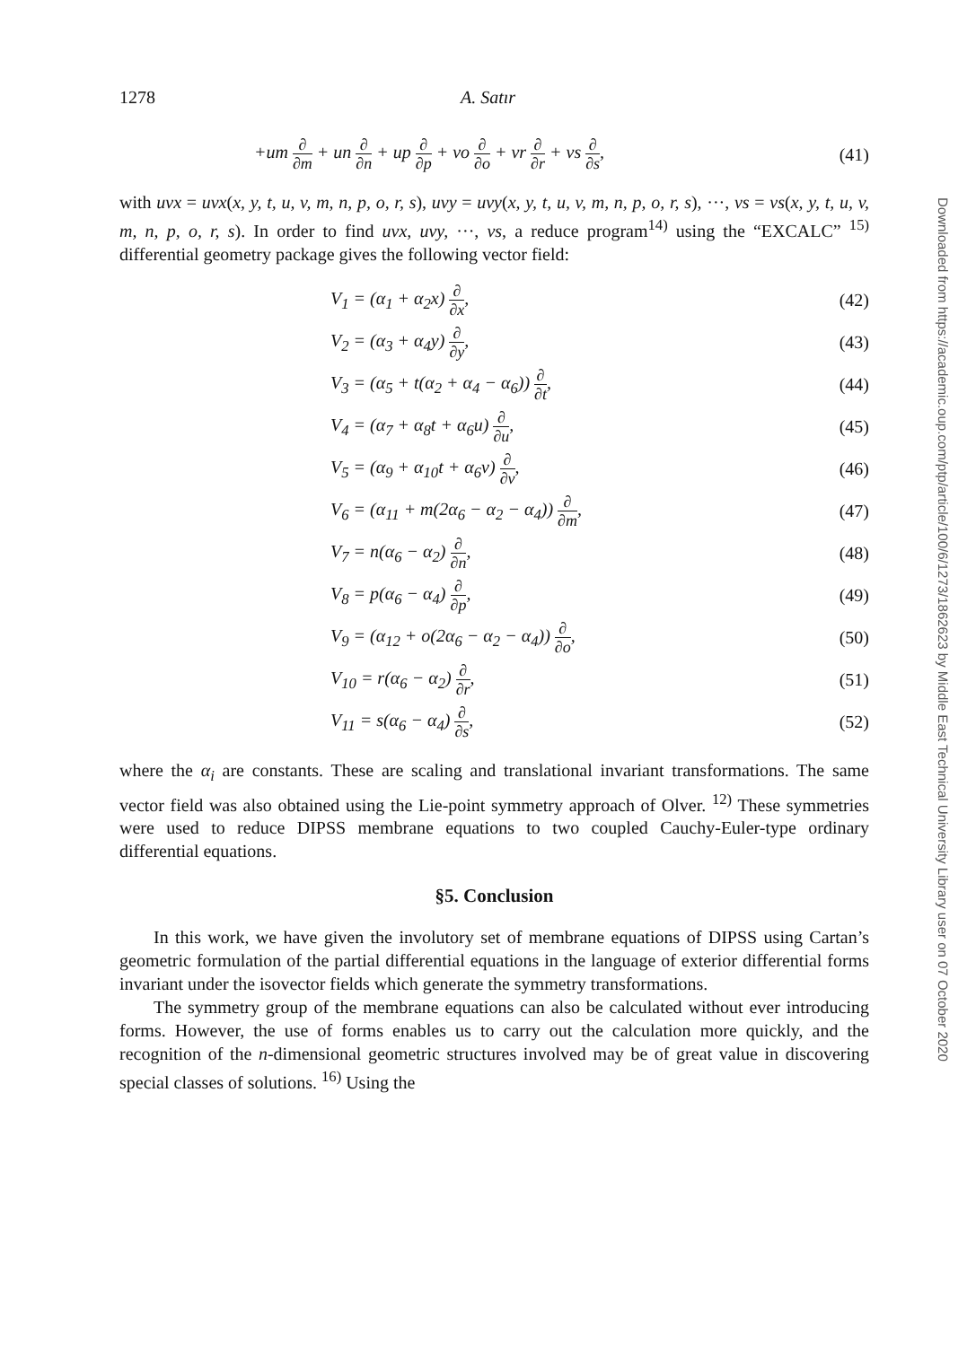1278 A. Satır
+um ∂ ∂m + un ∂ ∂n + up ∂ ∂p + vo ∂ ∂o + vr ∂ ∂r + vs ∂ ∂s, (41)
with uvx = uvx(x, y, t, u, v, m, n, p, o, r, s), uvy = uvy(x, y, t, u, v, m, n, p, o, r, s), ···, vs = vs(x, y, t, u, v, m, n, p, o, r, s). In order to find uvx, uvy, ···, vs, a reduce program<sup>14)</sup> using the “EXCALC” <sup>15)</sup> differential geometry package gives the following vector field:
V<sub>1</sub> = (α<sub>1</sub> + α<sub>2</sub>x) ∂ ∂x, (42)
V<sub>2</sub> = (α<sub>3</sub> + α<sub>4</sub>y) ∂ ∂y, (43)
V<sub>3</sub> = (α<sub>5</sub> + t(α<sub>2</sub> + α<sub>4</sub> − α<sub>6</sub>)) ∂ ∂t, (44)
V<sub>4</sub> = (α<sub>7</sub> + α<sub>8</sub>t + α<sub>6</sub>u) ∂ ∂u, (45)
V<sub>5</sub> = (α<sub>9</sub> + α<sub>10</sub>t + α<sub>6</sub>v) ∂ ∂v, (46)
V<sub>6</sub> = (α<sub>11</sub> + m(2α<sub>6</sub> − α<sub>2</sub> − α<sub>4</sub>)) ∂ ∂m, (47)
V<sub>7</sub> = n(α<sub>6</sub> − α<sub>2</sub>) ∂ ∂n, (48)
V<sub>8</sub> = p(α<sub>6</sub> − α<sub>4</sub>) ∂ ∂p, (49)
V<sub>9</sub> = (α<sub>12</sub> + o(2α<sub>6</sub> − α<sub>2</sub> − α<sub>4</sub>)) ∂ ∂o, (50)
V<sub>10</sub> = r(α<sub>6</sub> − α<sub>2</sub>) ∂ ∂r, (51)
V<sub>11</sub> = s(α<sub>6</sub> − α<sub>4</sub>) ∂ ∂s, (52)
where the α<sub>i</sub> are constants. These are scaling and translational invariant transformations. The same vector field was also obtained using the Lie-point symmetry approach of Olver. <sup>12)</sup> These symmetries were used to reduce DIPSS membrane equations to two coupled Cauchy-Euler-type ordinary differential equations.
§5. Conclusion
In this work, we have given the involutory set of membrane equations of DIPSS using Cartan’s geometric formulation of the partial differential equations in the language of exterior differential forms invariant under the isovector fields which generate the symmetry transformations.
The symmetry group of the membrane equations can also be calculated without ever introducing forms. However, the use of forms enables us to carry out the calculation more quickly, and the recognition of the n-dimensional geometric structures involved may be of great value in discovering special classes of solutions. <sup>16)</sup> Using the
Downloaded from https://academic.oup.com/ptp/article/100/6/1273/1862623 by Middle East Technical University Library user on 07 October 2020